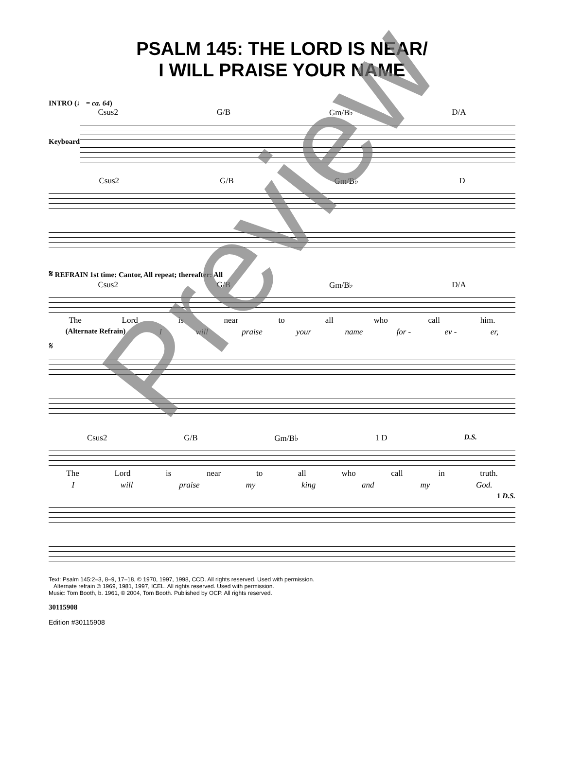PSALM 145: THE LORD IS NEAR/
I WILL PRAISE YOUR NAME
INTRO (♩ = ca. 64)
Csus2 G/B Gm/B♭ D/A
Keyboard
Csus2 G/B Gm/B♭ D
𝄋 REFRAIN 1st time: Cantor, All repeat; thereafter: All
Csus2 G/B Gm/B♭ D/A
The Lord is near to all who call him.
(Alternate Refrain) I will praise your name for - ev - er,
𝄋
Csus2 G/B Gm/B♭ 1 D D.S.
The Lord is near to all who call in truth.
Iwill praise my king and my God.
1 D.S.
Text: Psalm 145:2–3, 8–9, 17–18, © 1970, 1997, 1998, CCD. All rights reserved. Used with permission.
Alternate refrain © 1969, 1981, 1997, ICEL. All rights reserved. Used with permission.
Music: Tom Booth, b. 1961, © 2004, Tom Booth. Published by OCP. All rights reserved.
30115908
Edition #30115908
Preview